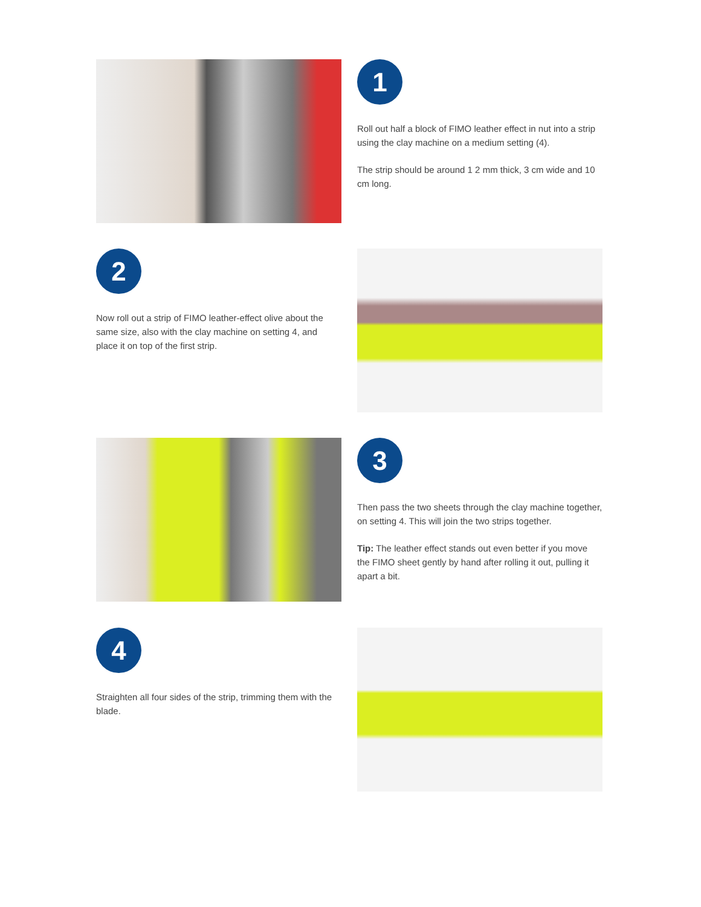1
Roll out half a block of FIMO leather effect in nut into a strip using the clay machine on a medium setting (4).
The strip should be around 1 2 mm thick, 3 cm wide and 10 cm long.
2
Now roll out a strip of FIMO leather-effect olive about the same size, also with the clay machine on setting 4, and place it on top of the first strip.
3
Then pass the two sheets through the clay machine together, on setting 4. This will join the two strips together.
Tip: The leather effect stands out even better if you move the FIMO sheet gently by hand after rolling it out, pulling it apart a bit.
4
Straighten all four sides of the strip, trimming them with the blade.